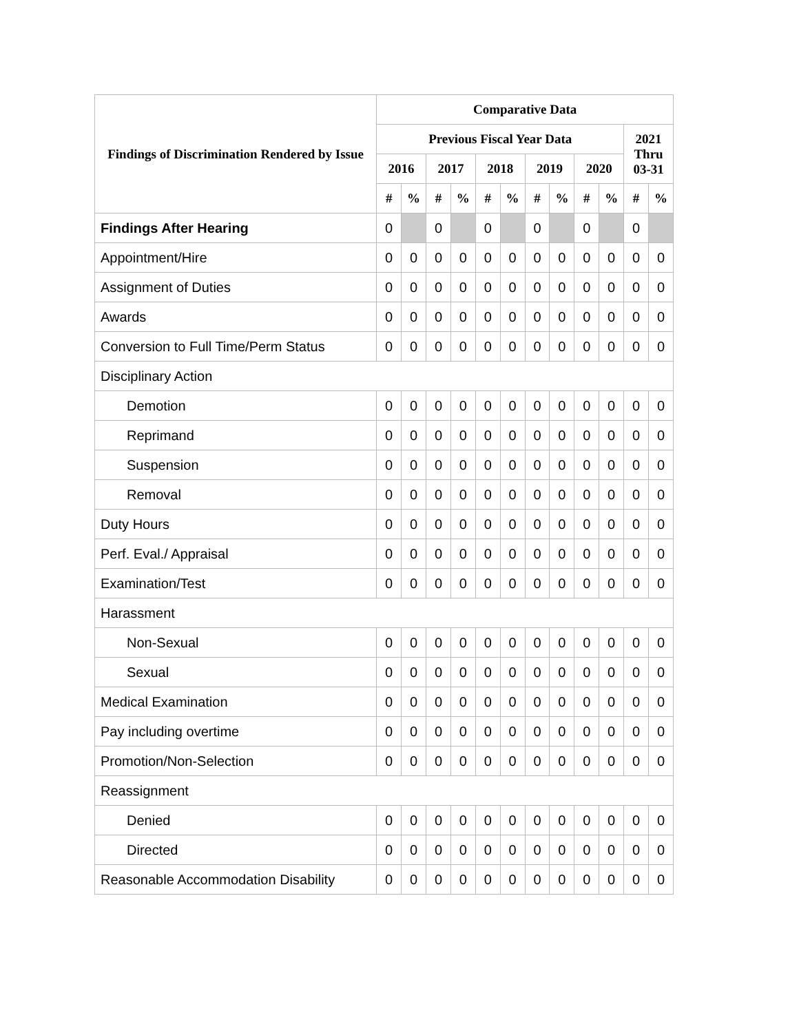| Findings of Discrimination Rendered by Issue | Comparative Data | | | | | | | | | | | |
| --- | --- | --- | --- | --- | --- | --- | --- | --- | --- | --- | --- | --- |
| | Previous Fiscal Year Data | | | | | | | | | | 2021 Thru 03-31 | |
| | 2016 | | 2017 | | 2018 | | 2019 | | 2020 | | | |
| | # | % | # | % | # | % | # | % | # | % | # | % |
| Findings After Hearing | 0 | | 0 | | 0 | | 0 | | 0 | | 0 | |
| Appointment/Hire | 0 | 0 | 0 | 0 | 0 | 0 | 0 | 0 | 0 | 0 | 0 | 0 |
| Assignment of Duties | 0 | 0 | 0 | 0 | 0 | 0 | 0 | 0 | 0 | 0 | 0 | 0 |
| Awards | 0 | 0 | 0 | 0 | 0 | 0 | 0 | 0 | 0 | 0 | 0 | 0 |
| Conversion to Full Time/Perm Status | 0 | 0 | 0 | 0 | 0 | 0 | 0 | 0 | 0 | 0 | 0 | 0 |
| Disciplinary Action | | | | | | | | | | | | |
| Demotion | 0 | 0 | 0 | 0 | 0 | 0 | 0 | 0 | 0 | 0 | 0 | 0 |
| Reprimand | 0 | 0 | 0 | 0 | 0 | 0 | 0 | 0 | 0 | 0 | 0 | 0 |
| Suspension | 0 | 0 | 0 | 0 | 0 | 0 | 0 | 0 | 0 | 0 | 0 | 0 |
| Removal | 0 | 0 | 0 | 0 | 0 | 0 | 0 | 0 | 0 | 0 | 0 | 0 |
| Duty Hours | 0 | 0 | 0 | 0 | 0 | 0 | 0 | 0 | 0 | 0 | 0 | 0 |
| Perf. Eval./ Appraisal | 0 | 0 | 0 | 0 | 0 | 0 | 0 | 0 | 0 | 0 | 0 | 0 |
| Examination/Test | 0 | 0 | 0 | 0 | 0 | 0 | 0 | 0 | 0 | 0 | 0 | 0 |
| Harassment | | | | | | | | | | | | |
| Non-Sexual | 0 | 0 | 0 | 0 | 0 | 0 | 0 | 0 | 0 | 0 | 0 | 0 |
| Sexual | 0 | 0 | 0 | 0 | 0 | 0 | 0 | 0 | 0 | 0 | 0 | 0 |
| Medical Examination | 0 | 0 | 0 | 0 | 0 | 0 | 0 | 0 | 0 | 0 | 0 | 0 |
| Pay including overtime | 0 | 0 | 0 | 0 | 0 | 0 | 0 | 0 | 0 | 0 | 0 | 0 |
| Promotion/Non-Selection | 0 | 0 | 0 | 0 | 0 | 0 | 0 | 0 | 0 | 0 | 0 | 0 |
| Reassignment | | | | | | | | | | | | |
| Denied | 0 | 0 | 0 | 0 | 0 | 0 | 0 | 0 | 0 | 0 | 0 | 0 |
| Directed | 0 | 0 | 0 | 0 | 0 | 0 | 0 | 0 | 0 | 0 | 0 | 0 |
| Reasonable Accommodation Disability | 0 | 0 | 0 | 0 | 0 | 0 | 0 | 0 | 0 | 0 | 0 | 0 |